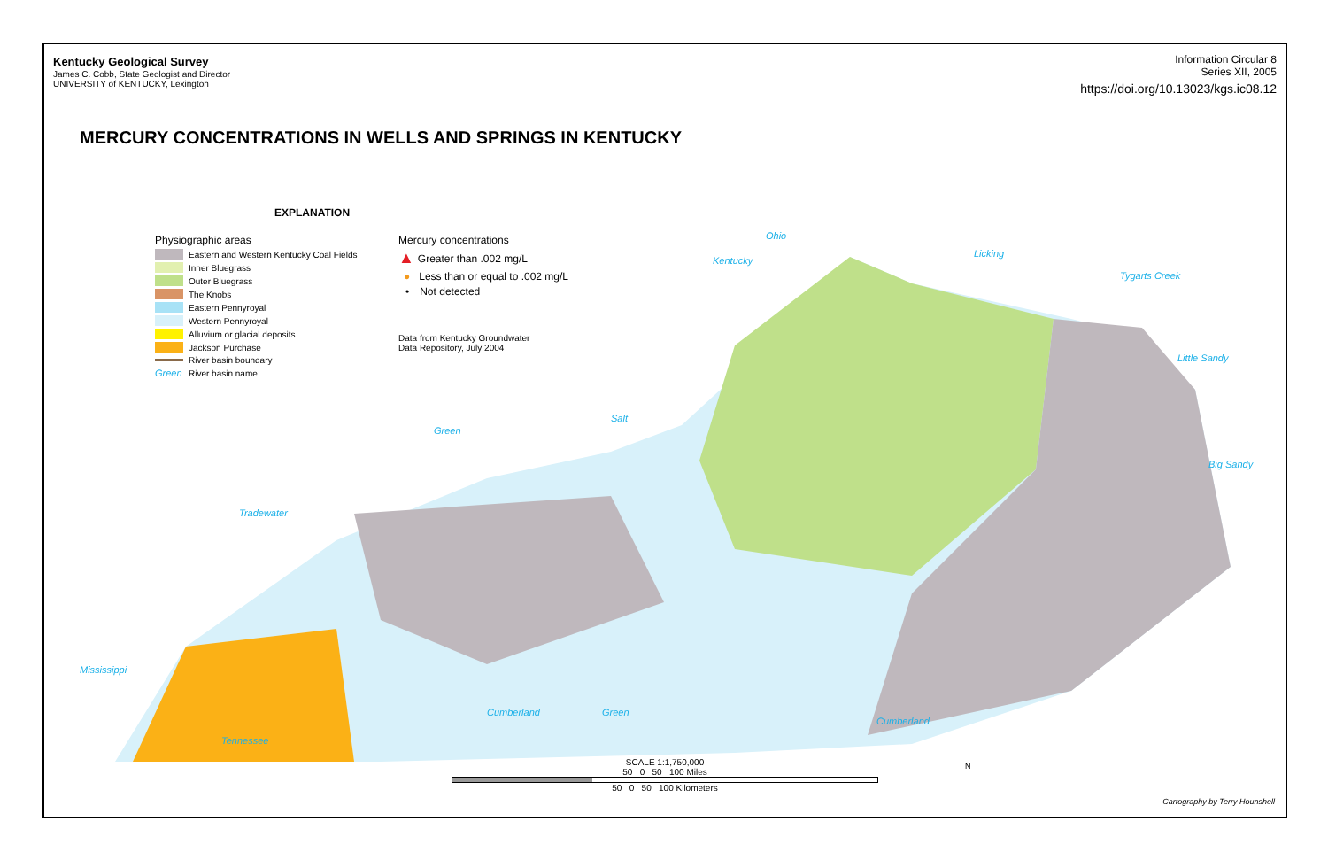Kentucky Geological Survey
James C. Cobb, State Geologist and Director
UNIVERSITY of KENTUCKY, Lexington
Information Circular 8
Series XII, 2005
https://doi.org/10.13023/kgs.ic08.12
MERCURY CONCENTRATIONS IN WELLS AND SPRINGS IN KENTUCKY
EXPLANATION
Physiographic areas
Eastern and Western Kentucky Coal Fields
Inner Bluegrass
Outer Bluegrass
The Knobs
Eastern Pennyroyal
Western Pennyroyal
Alluvium or glacial deposits
Jackson Purchase
River basin boundary
Green River basin name
Mercury concentrations
▲ Greater than .002 mg/L
● Less than or equal to .002 mg/L
• Not detected
Data from Kentucky Groundwater
Data Repository, July 2004
Mississippi
Tennessee
Cumberland Green
Cumberland
Licking
Big Sandy
Little Sandy
Tygarts Creek
Kentucky
Salt
Green
Tradewater
Ohio
SCALE 1:1,750,000
50 0 50 100 Miles
50 0 50 100 Kilometers
N
Cartography by Terry Hounshell